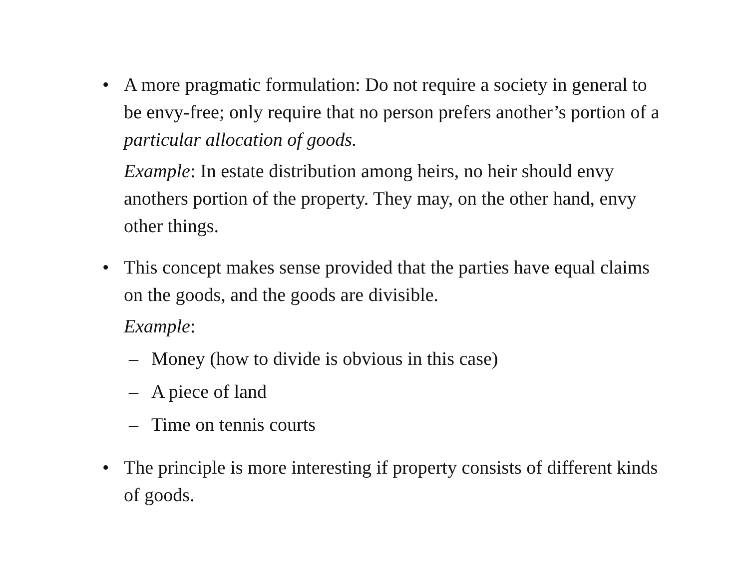• A more pragmatic formulation: Do not require a society in general to be envy-free; only require that no person prefers another’s portion of a particular allocation of goods.
Example: In estate distribution among heirs, no heir should envy anothers portion of the property. They may, on the other hand, envy other things.
• This concept makes sense provided that the parties have equal claims on the goods, and the goods are divisible.
Example:
– Money (how to divide is obvious in this case)
– A piece of land
– Time on tennis courts
• The principle is more interesting if property consists of different kinds of goods.